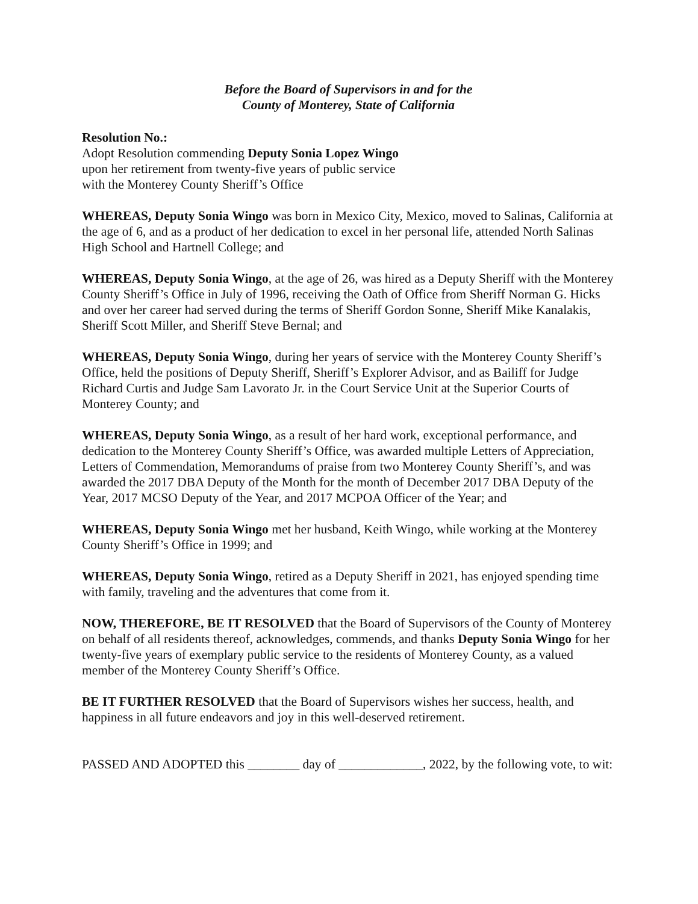Before the Board of Supervisors in and for the
County of Monterey, State of California
Resolution No.:
Adopt Resolution commending Deputy Sonia Lopez Wingo
upon her retirement from twenty-five years of public service
with the Monterey County Sheriff’s Office
WHEREAS, Deputy Sonia Wingo was born in Mexico City, Mexico, moved to Salinas, California at the age of 6, and as a product of her dedication to excel in her personal life, attended North Salinas High School and Hartnell College; and
WHEREAS, Deputy Sonia Wingo, at the age of 26, was hired as a Deputy Sheriff with the Monterey County Sheriff’s Office in July of 1996, receiving the Oath of Office from Sheriff Norman G. Hicks and over her career had served during the terms of Sheriff Gordon Sonne, Sheriff Mike Kanalakis, Sheriff Scott Miller, and Sheriff Steve Bernal; and
WHEREAS, Deputy Sonia Wingo, during her years of service with the Monterey County Sheriff’s Office, held the positions of Deputy Sheriff, Sheriff’s Explorer Advisor, and as Bailiff for Judge Richard Curtis and Judge Sam Lavorato Jr. in the Court Service Unit at the Superior Courts of Monterey County; and
WHEREAS, Deputy Sonia Wingo, as a result of her hard work, exceptional performance, and dedication to the Monterey County Sheriff’s Office, was awarded multiple Letters of Appreciation, Letters of Commendation, Memorandums of praise from two Monterey County Sheriff’s, and was awarded the 2017 DBA Deputy of the Month for the month of December 2017 DBA Deputy of the Year, 2017 MCSO Deputy of the Year, and 2017 MCPOA Officer of the Year; and
WHEREAS, Deputy Sonia Wingo met her husband, Keith Wingo, while working at the Monterey County Sheriff’s Office in 1999; and
WHEREAS, Deputy Sonia Wingo, retired as a Deputy Sheriff in 2021, has enjoyed spending time with family, traveling and the adventures that come from it.
NOW, THEREFORE, BE IT RESOLVED that the Board of Supervisors of the County of Monterey on behalf of all residents thereof, acknowledges, commends, and thanks Deputy Sonia Wingo for her twenty-five years of exemplary public service to the residents of Monterey County, as a valued member of the Monterey County Sheriff’s Office.
BE IT FURTHER RESOLVED that the Board of Supervisors wishes her success, health, and happiness in all future endeavors and joy in this well-deserved retirement.
PASSED AND ADOPTED this ________ day of _____________, 2022, by the following vote, to wit: